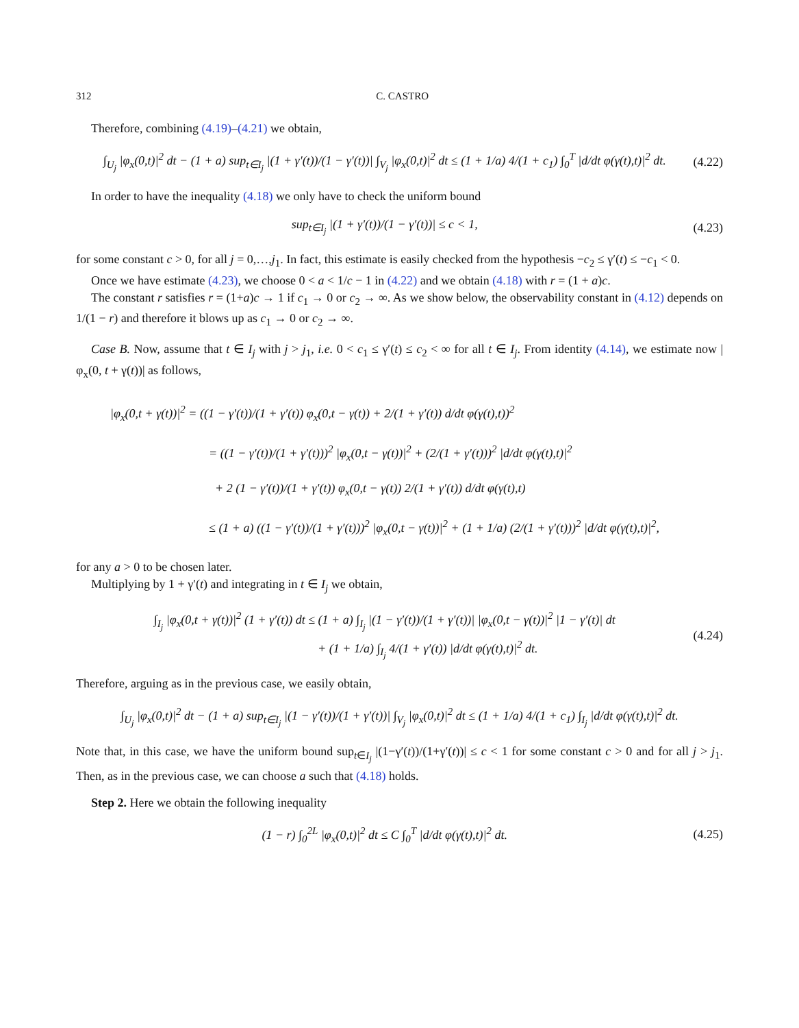312 C. CASTRO
Therefore, combining (4.19)–(4.21) we obtain,
∫<sub>U<sub>j</sub></sub> |φ<sub>x</sub>(0,t)|<sup>2</sup> dt − (1 + a) sup<sub>t∈I<sub>j</sub></sub> |(1 + γ′(t))/(1 − γ′(t))| ∫<sub>V<sub>j</sub></sub> |φ<sub>x</sub>(0,t)|<sup>2</sup> dt ≤ (1 + 1/a) 4/(1 + c<sub>1</sub>) ∫<sub>0</sub><sup>T</sup> |d/dt φ(γ(t),t)|<sup>2</sup> dt. (4.22)
In order to have the inequality (4.18) we only have to check the uniform bound
sup<sub>t∈I<sub>j</sub></sub> |(1 + γ′(t))/(1 − γ′(t))| ≤ c < 1, (4.23)
for some constant c > 0, for all j = 0,…,j<sub>1</sub>. In fact, this estimate is easily checked from the hypothesis −c<sub>2</sub> ≤ γ′(t) ≤ −c<sub>1</sub> < 0.
Once we have estimate (4.23), we choose 0 < a < 1/c − 1 in (4.22) and we obtain (4.18) with r = (1 + a)c.
The constant r satisfies r = (1+a)c → 1 if c<sub>1</sub> → 0 or c<sub>2</sub> → ∞. As we show below, the observability constant in (4.12) depends on 1/(1 − r) and therefore it blows up as c<sub>1</sub> → 0 or c<sub>2</sub> → ∞.
Case B. Now, assume that t ∈ I<sub>j</sub> with j > j<sub>1</sub>, i.e. 0 < c<sub>1</sub> ≤ γ′(t) ≤ c<sub>2</sub> < ∞ for all t ∈ I<sub>j</sub>. From identity (4.14), we estimate now |φ<sub>x</sub>(0, t + γ(t))| as follows,
|φ<sub>x</sub>(0,t + γ(t))|<sup>2</sup> = ((1 − γ′(t))/(1 + γ′(t)) φ<sub>x</sub>(0,t − γ(t)) + 2/(1 + γ′(t)) d/dt φ(γ(t),t))<sup>2</sup>
= ((1 − γ′(t))/(1 + γ′(t)))<sup>2</sup> |φ<sub>x</sub>(0,t − γ(t))|<sup>2</sup> + (2/(1 + γ′(t)))<sup>2</sup> |d/dt φ(γ(t),t)|<sup>2</sup>
+ 2 (1 − γ′(t))/(1 + γ′(t)) φ<sub>x</sub>(0,t − γ(t)) 2/(1 + γ′(t)) d/dt φ(γ(t),t)
≤ (1 + a) ((1 − γ′(t))/(1 + γ′(t)))<sup>2</sup> |φ<sub>x</sub>(0,t − γ(t))|<sup>2</sup> + (1 + 1/a) (2/(1 + γ′(t)))<sup>2</sup> |d/dt φ(γ(t),t)|<sup>2</sup>,
for any a > 0 to be chosen later.
Multiplying by 1 + γ′(t) and integrating in t ∈ I<sub>j</sub> we obtain,
∫<sub>I<sub>j</sub></sub> |φ<sub>x</sub>(0,t + γ(t))|<sup>2</sup> (1 + γ′(t)) dt ≤ (1 + a) ∫<sub>I<sub>j</sub></sub> |(1 − γ′(t))/(1 + γ′(t))| |φ<sub>x</sub>(0,t − γ(t))|<sup>2</sup> |1 − γ′(t)| dt
+ (1 + 1/a) ∫<sub>I<sub>j</sub></sub> 4/(1 + γ′(t)) |d/dt φ(γ(t),t)|<sup>2</sup> dt. (4.24)
Therefore, arguing as in the previous case, we easily obtain,
∫<sub>U<sub>j</sub></sub> |φ<sub>x</sub>(0,t)|<sup>2</sup> dt − (1 + a) sup<sub>t∈I<sub>j</sub></sub> |(1 − γ′(t))/(1 + γ′(t))| ∫<sub>V<sub>j</sub></sub> |φ<sub>x</sub>(0,t)|<sup>2</sup> dt ≤ (1 + 1/a) 4/(1 + c<sub>1</sub>) ∫<sub>I<sub>j</sub></sub> |d/dt φ(γ(t),t)|<sup>2</sup> dt.
Note that, in this case, we have the uniform bound sup<sub>t∈I<sub>j</sub></sub> |(1−γ′(t))/(1+γ′(t))| ≤ c < 1 for some constant c > 0 and for all j > j<sub>1</sub>. Then, as in the previous case, we can choose a such that (4.18) holds.
Step 2. Here we obtain the following inequality
(1 − r) ∫<sub>0</sub><sup>2L</sup> |φ<sub>x</sub>(0,t)|<sup>2</sup> dt ≤ C ∫<sub>0</sub><sup>T</sup> |d/dt φ(γ(t),t)|<sup>2</sup> dt. (4.25)